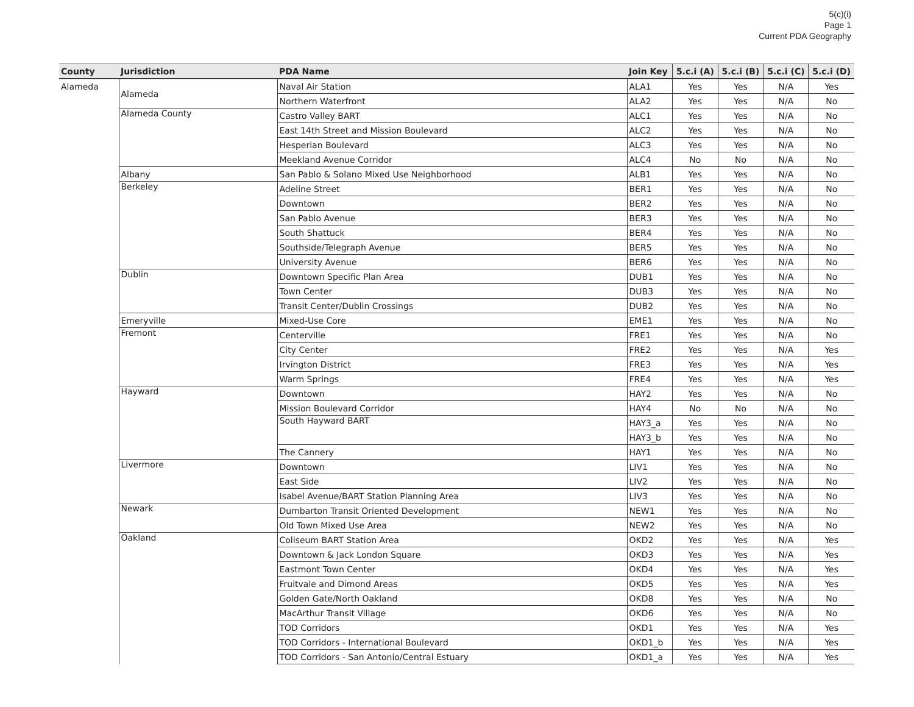5(c)(i)
Page 1
Current PDA Geography
| County | Jurisdiction | PDA Name | Join Key | 5.c.i (A) | 5.c.i (B) | 5.c.i (C) | 5.c.i (D) |
| --- | --- | --- | --- | --- | --- | --- | --- |
| Alameda | Alameda | Naval Air Station | ALA1 | Yes | Yes | N/A | Yes |
| | | Northern Waterfront | ALA2 | Yes | Yes | N/A | No |
| | Alameda County | Castro Valley BART | ALC1 | Yes | Yes | N/A | No |
| | | East 14th Street and Mission Boulevard | ALC2 | Yes | Yes | N/A | No |
| | | Hesperian Boulevard | ALC3 | Yes | Yes | N/A | No |
| | | Meekland Avenue Corridor | ALC4 | No | No | N/A | No |
| | Albany | San Pablo & Solano Mixed Use Neighborhood | ALB1 | Yes | Yes | N/A | No |
| | Berkeley | Adeline Street | BER1 | Yes | Yes | N/A | No |
| | | Downtown | BER2 | Yes | Yes | N/A | No |
| | | San Pablo Avenue | BER3 | Yes | Yes | N/A | No |
| | | South Shattuck | BER4 | Yes | Yes | N/A | No |
| | | Southside/Telegraph Avenue | BER5 | Yes | Yes | N/A | No |
| | | University Avenue | BER6 | Yes | Yes | N/A | No |
| | Dublin | Downtown Specific Plan Area | DUB1 | Yes | Yes | N/A | No |
| | | Town Center | DUB3 | Yes | Yes | N/A | No |
| | | Transit Center/Dublin Crossings | DUB2 | Yes | Yes | N/A | No |
| | Emeryville | Mixed-Use Core | EME1 | Yes | Yes | N/A | No |
| | Fremont | Centerville | FRE1 | Yes | Yes | N/A | No |
| | | City Center | FRE2 | Yes | Yes | N/A | Yes |
| | | Irvington District | FRE3 | Yes | Yes | N/A | Yes |
| | | Warm Springs | FRE4 | Yes | Yes | N/A | Yes |
| | Hayward | Downtown | HAY2 | Yes | Yes | N/A | No |
| | | Mission Boulevard Corridor | HAY4 | No | No | N/A | No |
| | | South Hayward BART | HAY3_a | Yes | Yes | N/A | No |
| | | | HAY3_b | Yes | Yes | N/A | No |
| | | The Cannery | HAY1 | Yes | Yes | N/A | No |
| | Livermore | Downtown | LIV1 | Yes | Yes | N/A | No |
| | | East Side | LIV2 | Yes | Yes | N/A | No |
| | | Isabel Avenue/BART Station Planning Area | LIV3 | Yes | Yes | N/A | No |
| | Newark | Dumbarton Transit Oriented Development | NEW1 | Yes | Yes | N/A | No |
| | | Old Town Mixed Use Area | NEW2 | Yes | Yes | N/A | No |
| | Oakland | Coliseum BART Station Area | OKD2 | Yes | Yes | N/A | Yes |
| | | Downtown & Jack London Square | OKD3 | Yes | Yes | N/A | Yes |
| | | Eastmont Town Center | OKD4 | Yes | Yes | N/A | Yes |
| | | Fruitvale and Dimond Areas | OKD5 | Yes | Yes | N/A | Yes |
| | | Golden Gate/North Oakland | OKD8 | Yes | Yes | N/A | No |
| | | MacArthur Transit Village | OKD6 | Yes | Yes | N/A | No |
| | | TOD Corridors | OKD1 | Yes | Yes | N/A | Yes |
| | | TOD Corridors - International Boulevard | OKD1_b | Yes | Yes | N/A | Yes |
| | | TOD Corridors - San Antonio/Central Estuary | OKD1_a | Yes | Yes | N/A | Yes |